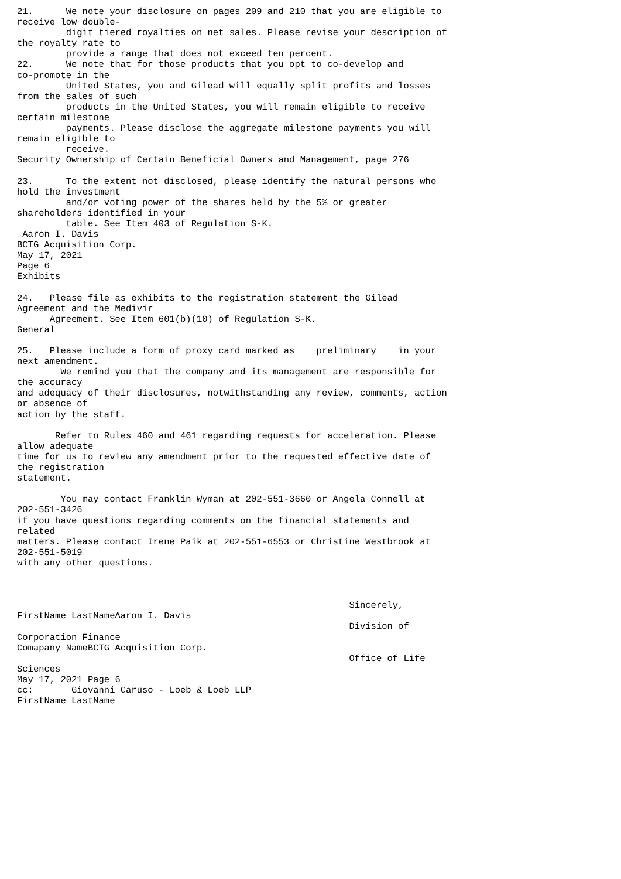21.      We note your disclosure on pages 209 and 210 that you are eligible to
receive low double-
         digit tiered royalties on net sales. Please revise your description of
the royalty rate to
         provide a range that does not exceed ten percent.
22.      We note that for those products that you opt to co-develop and
co-promote in the
         United States, you and Gilead will equally split profits and losses
from the sales of such
         products in the United States, you will remain eligible to receive
certain milestone
         payments. Please disclose the aggregate milestone payments you will
remain eligible to
         receive.
Security Ownership of Certain Beneficial Owners and Management, page 276

23.      To the extent not disclosed, please identify the natural persons who
hold the investment
         and/or voting power of the shares held by the 5% or greater
shareholders identified in your
         table. See Item 403 of Regulation S-K.
 Aaron I. Davis
BCTG Acquisition Corp.
May 17, 2021
Page 6
Exhibits

24.   Please file as exhibits to the registration statement the Gilead
Agreement and the Medivir
      Agreement. See Item 601(b)(10) of Regulation S-K.
General

25.   Please include a form of proxy card marked as    preliminary    in your
next amendment.
        We remind you that the company and its management are responsible for
the accuracy
and adequacy of their disclosures, notwithstanding any review, comments, action
or absence of
action by the staff.

       Refer to Rules 460 and 461 regarding requests for acceleration. Please
allow adequate
time for us to review any amendment prior to the requested effective date of
the registration
statement.

        You may contact Franklin Wyman at 202-551-3660 or Angela Connell at
202-551-3426
if you have questions regarding comments on the financial statements and
related
matters. Please contact Irene Paik at 202-551-6553 or Christine Westbrook at
202-551-5019
with any other questions.



                                                             Sincerely,
FirstName LastNameAaron I. Davis
                                                             Division of
Corporation Finance
Comapany NameBCTG Acquisition Corp.
                                                             Office of Life
Sciences
May 17, 2021 Page 6
cc:       Giovanni Caruso - Loeb & Loeb LLP
FirstName LastName